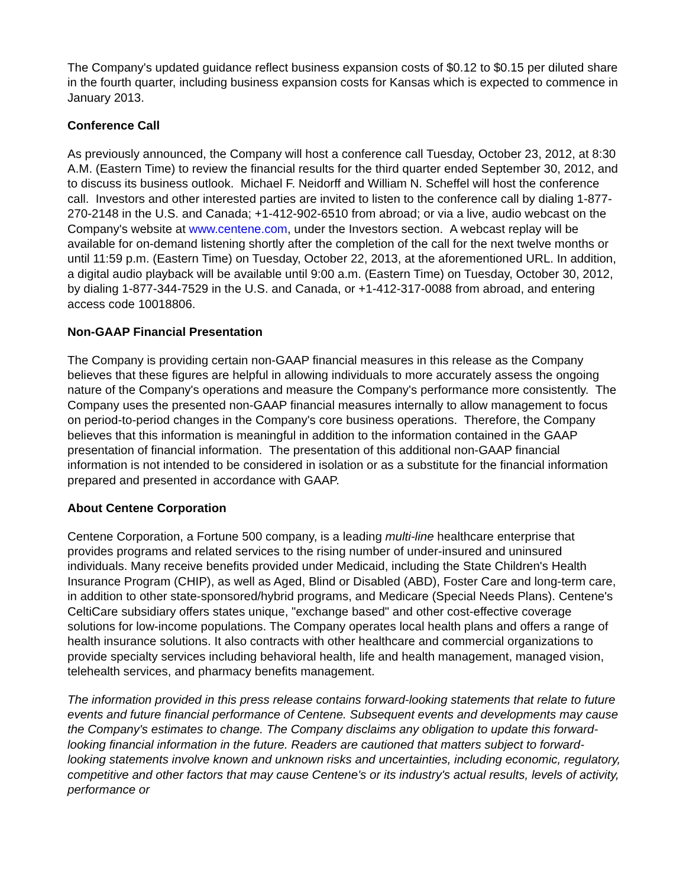The Company's updated guidance reflect business expansion costs of $0.12 to $0.15 per diluted share in the fourth quarter, including business expansion costs for Kansas which is expected to commence in January 2013.
Conference Call
As previously announced, the Company will host a conference call Tuesday, October 23, 2012, at 8:30 A.M. (Eastern Time) to review the financial results for the third quarter ended September 30, 2012, and to discuss its business outlook. Michael F. Neidorff and William N. Scheffel will host the conference call. Investors and other interested parties are invited to listen to the conference call by dialing 1-877-270-2148 in the U.S. and Canada; +1-412-902-6510 from abroad; or via a live, audio webcast on the Company's website at www.centene.com, under the Investors section. A webcast replay will be available for on-demand listening shortly after the completion of the call for the next twelve months or until 11:59 p.m. (Eastern Time) on Tuesday, October 22, 2013, at the aforementioned URL. In addition, a digital audio playback will be available until 9:00 a.m. (Eastern Time) on Tuesday, October 30, 2012, by dialing 1-877-344-7529 in the U.S. and Canada, or +1-412-317-0088 from abroad, and entering access code 10018806.
Non-GAAP Financial Presentation
The Company is providing certain non-GAAP financial measures in this release as the Company believes that these figures are helpful in allowing individuals to more accurately assess the ongoing nature of the Company's operations and measure the Company's performance more consistently. The Company uses the presented non-GAAP financial measures internally to allow management to focus on period-to-period changes in the Company's core business operations. Therefore, the Company believes that this information is meaningful in addition to the information contained in the GAAP presentation of financial information. The presentation of this additional non-GAAP financial information is not intended to be considered in isolation or as a substitute for the financial information prepared and presented in accordance with GAAP.
About Centene Corporation
Centene Corporation, a Fortune 500 company, is a leading multi-line healthcare enterprise that provides programs and related services to the rising number of under-insured and uninsured individuals. Many receive benefits provided under Medicaid, including the State Children's Health Insurance Program (CHIP), as well as Aged, Blind or Disabled (ABD), Foster Care and long-term care, in addition to other state-sponsored/hybrid programs, and Medicare (Special Needs Plans). Centene's CeltiCare subsidiary offers states unique, "exchange based" and other cost-effective coverage solutions for low-income populations. The Company operates local health plans and offers a range of health insurance solutions. It also contracts with other healthcare and commercial organizations to provide specialty services including behavioral health, life and health management, managed vision, telehealth services, and pharmacy benefits management.
The information provided in this press release contains forward-looking statements that relate to future events and future financial performance of Centene. Subsequent events and developments may cause the Company's estimates to change. The Company disclaims any obligation to update this forward-looking financial information in the future. Readers are cautioned that matters subject to forward-looking statements involve known and unknown risks and uncertainties, including economic, regulatory, competitive and other factors that may cause Centene's or its industry's actual results, levels of activity, performance or